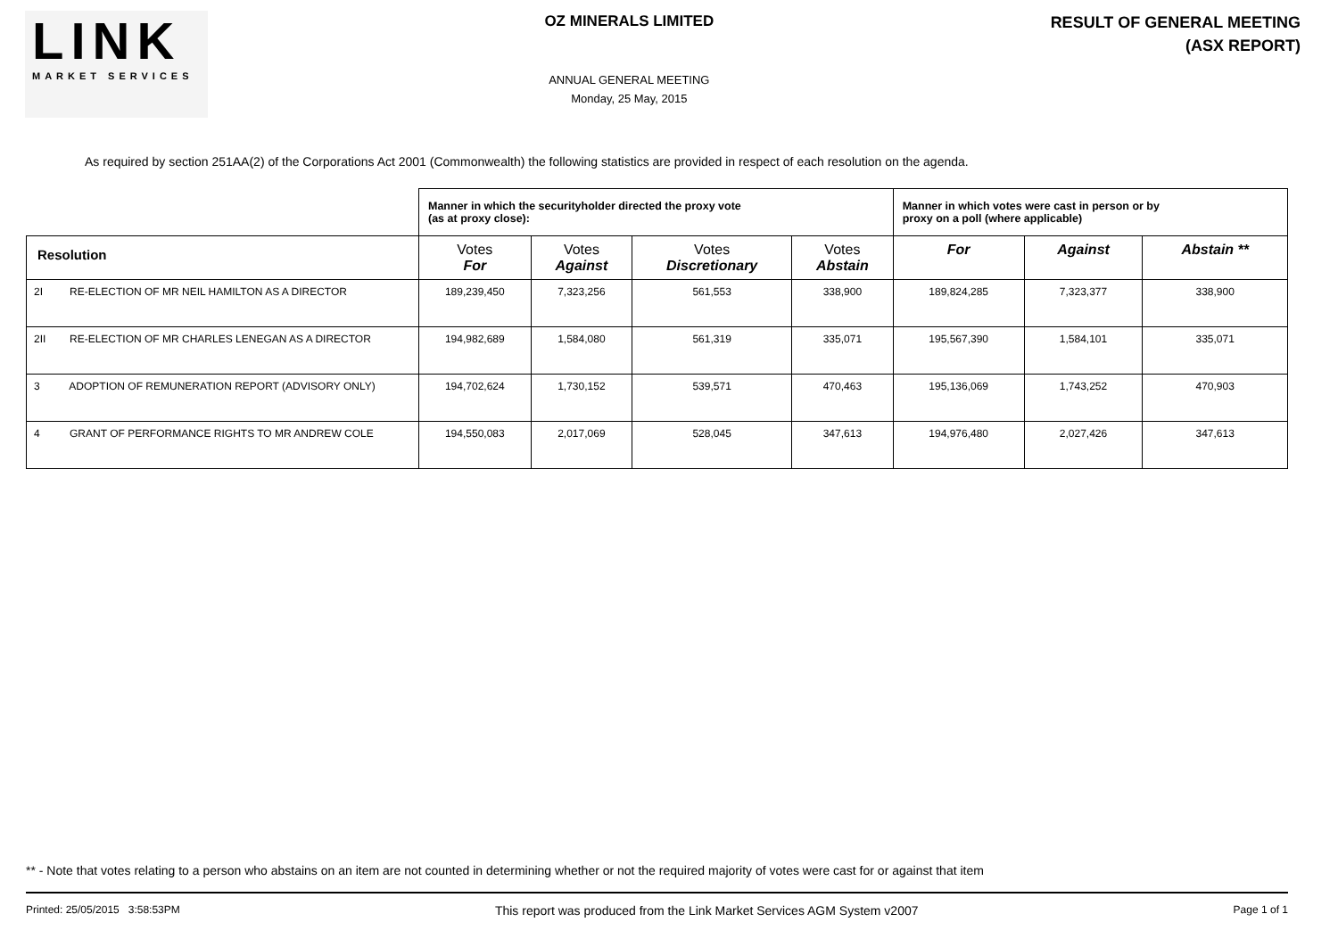LINK
MARKET SERVICES
OZ MINERALS LIMITED
ANNUAL GENERAL MEETING
Monday, 25 May, 2015
RESULT OF GENERAL MEETING
(ASX REPORT)
As required by section 251AA(2) of the Corporations Act 2001 (Commonwealth) the following statistics are provided in respect of each resolution on the agenda.
| | Manner in which the securityholder directed the proxy vote (as at proxy close): | | | | Manner in which votes were cast in person or by proxy on a poll (where applicable) | | |
| Resolution | Votes For | Votes Against | Votes Discretionary | Votes Abstain | For | Against | Abstain ** |
| 2I RE-ELECTION OF MR NEIL HAMILTON AS A DIRECTOR | 189,239,450 | 7,323,256 | 561,553 | 338,900 | 189,824,285 | 7,323,377 | 338,900 |
| 2II RE-ELECTION OF MR CHARLES LENEGAN AS A DIRECTOR | 194,982,689 | 1,584,080 | 561,319 | 335,071 | 195,567,390 | 1,584,101 | 335,071 |
| 3 ADOPTION OF REMUNERATION REPORT (ADVISORY ONLY) | 194,702,624 | 1,730,152 | 539,571 | 470,463 | 195,136,069 | 1,743,252 | 470,903 |
| 4 GRANT OF PERFORMANCE RIGHTS TO MR ANDREW COLE | 194,550,083 | 2,017,069 | 528,045 | 347,613 | 194,976,480 | 2,027,426 | 347,613 |
** - Note that votes relating to a person who abstains on an item are not counted in determining whether or not the required majority of votes were cast for or against that item
Printed: 25/05/2015 3:58:53PM This report was produced from the Link Market Services AGM System v2007 Page 1 of 1